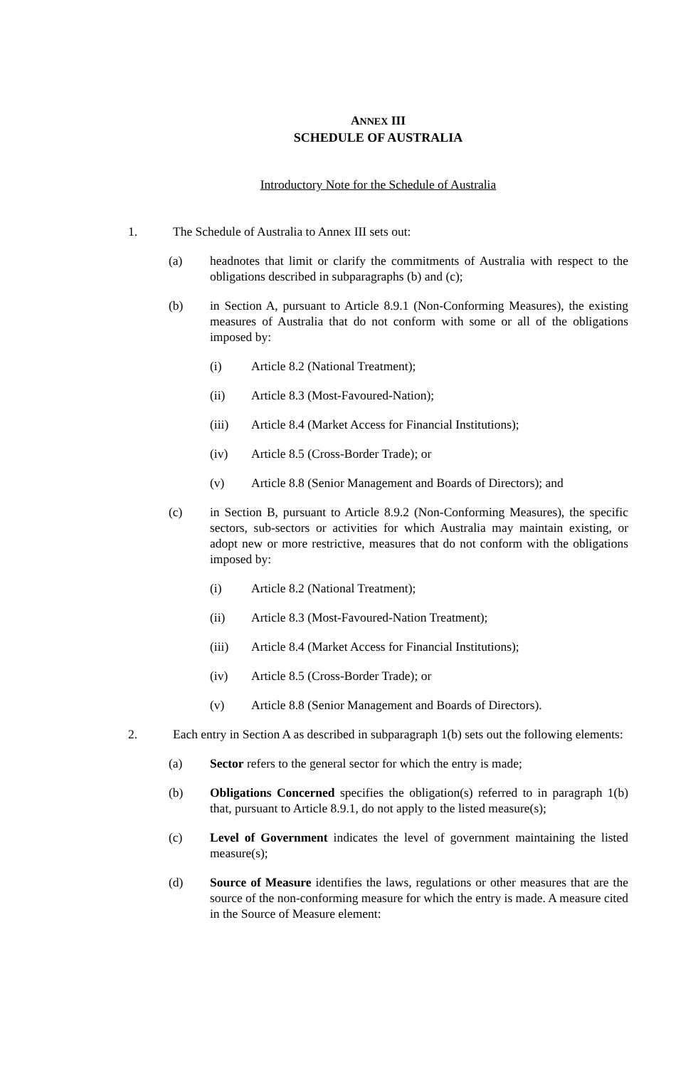ANNEX III
SCHEDULE OF AUSTRALIA
Introductory Note for the Schedule of Australia
1. The Schedule of Australia to Annex III sets out:
(a) headnotes that limit or clarify the commitments of Australia with respect to the obligations described in subparagraphs (b) and (c);
(b) in Section A, pursuant to Article 8.9.1 (Non-Conforming Measures), the existing measures of Australia that do not conform with some or all of the obligations imposed by:
(i) Article 8.2 (National Treatment);
(ii) Article 8.3 (Most-Favoured-Nation);
(iii) Article 8.4 (Market Access for Financial Institutions);
(iv) Article 8.5 (Cross-Border Trade); or
(v) Article 8.8 (Senior Management and Boards of Directors); and
(c) in Section B, pursuant to Article 8.9.2 (Non-Conforming Measures), the specific sectors, sub-sectors or activities for which Australia may maintain existing, or adopt new or more restrictive, measures that do not conform with the obligations imposed by:
(i) Article 8.2 (National Treatment);
(ii) Article 8.3 (Most-Favoured-Nation Treatment);
(iii) Article 8.4 (Market Access for Financial Institutions);
(iv) Article 8.5 (Cross-Border Trade); or
(v) Article 8.8 (Senior Management and Boards of Directors).
2. Each entry in Section A as described in subparagraph 1(b) sets out the following elements:
(a) Sector refers to the general sector for which the entry is made;
(b) Obligations Concerned specifies the obligation(s) referred to in paragraph 1(b) that, pursuant to Article 8.9.1, do not apply to the listed measure(s);
(c) Level of Government indicates the level of government maintaining the listed measure(s);
(d) Source of Measure identifies the laws, regulations or other measures that are the source of the non-conforming measure for which the entry is made. A measure cited in the Source of Measure element: